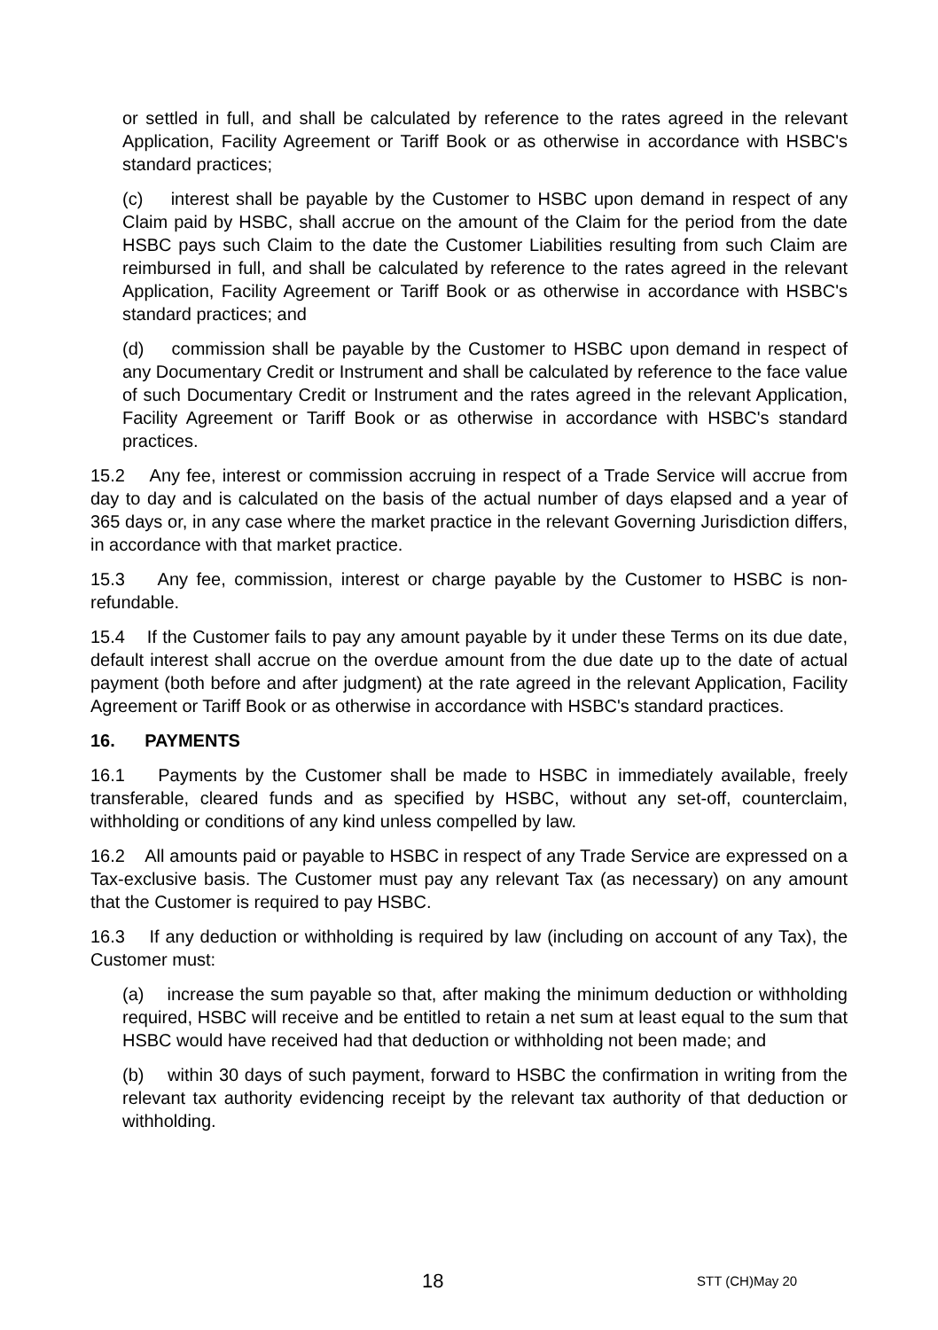or settled in full, and shall be calculated by reference to the rates agreed in the relevant Application, Facility Agreement or Tariff Book or as otherwise in accordance with HSBC's standard practices;
(c) interest shall be payable by the Customer to HSBC upon demand in respect of any Claim paid by HSBC, shall accrue on the amount of the Claim for the period from the date HSBC pays such Claim to the date the Customer Liabilities resulting from such Claim are reimbursed in full, and shall be calculated by reference to the rates agreed in the relevant Application, Facility Agreement or Tariff Book or as otherwise in accordance with HSBC's standard practices; and
(d) commission shall be payable by the Customer to HSBC upon demand in respect of any Documentary Credit or Instrument and shall be calculated by reference to the face value of such Documentary Credit or Instrument and the rates agreed in the relevant Application, Facility Agreement or Tariff Book or as otherwise in accordance with HSBC's standard practices.
15.2 Any fee, interest or commission accruing in respect of a Trade Service will accrue from day to day and is calculated on the basis of the actual number of days elapsed and a year of 365 days or, in any case where the market practice in the relevant Governing Jurisdiction differs, in accordance with that market practice.
15.3 Any fee, commission, interest or charge payable by the Customer to HSBC is non-refundable.
15.4 If the Customer fails to pay any amount payable by it under these Terms on its due date, default interest shall accrue on the overdue amount from the due date up to the date of actual payment (both before and after judgment) at the rate agreed in the relevant Application, Facility Agreement or Tariff Book or as otherwise in accordance with HSBC's standard practices.
16. PAYMENTS
16.1 Payments by the Customer shall be made to HSBC in immediately available, freely transferable, cleared funds and as specified by HSBC, without any set-off, counterclaim, withholding or conditions of any kind unless compelled by law.
16.2 All amounts paid or payable to HSBC in respect of any Trade Service are expressed on a Tax-exclusive basis. The Customer must pay any relevant Tax (as necessary) on any amount that the Customer is required to pay HSBC.
16.3 If any deduction or withholding is required by law (including on account of any Tax), the Customer must:
(a) increase the sum payable so that, after making the minimum deduction or withholding required, HSBC will receive and be entitled to retain a net sum at least equal to the sum that HSBC would have received had that deduction or withholding not been made; and
(b) within 30 days of such payment, forward to HSBC the confirmation in writing from the relevant tax authority evidencing receipt by the relevant tax authority of that deduction or withholding.
18 STT (CH)May 20